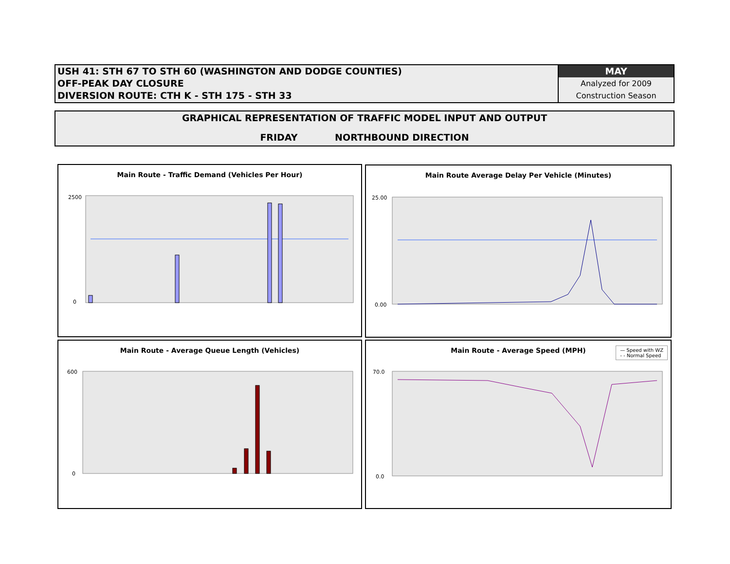USH 41: STH 67 TO STH 60 (WASHINGTON AND DODGE COUNTIES)
OFF-PEAK DAY CLOSURE
DIVERSION ROUTE: CTH K - STH 175 - STH 33
MAY
Analyzed for 2009
Construction Season
GRAPHICAL REPRESENTATION OF TRAFFIC MODEL INPUT AND OUTPUT
FRIDAY NORTHBOUND DIRECTION
Main Route - Traffic Demand (Vehicles Per Hour)
2500
0
Main Route Average Delay Per Vehicle (Minutes)
25.00
0.00
Main Route - Average Queue Length (Vehicles)
600
0
Main Route - Average Speed (MPH)
— Speed with WZ
- - Normal Speed
70.0
0.0